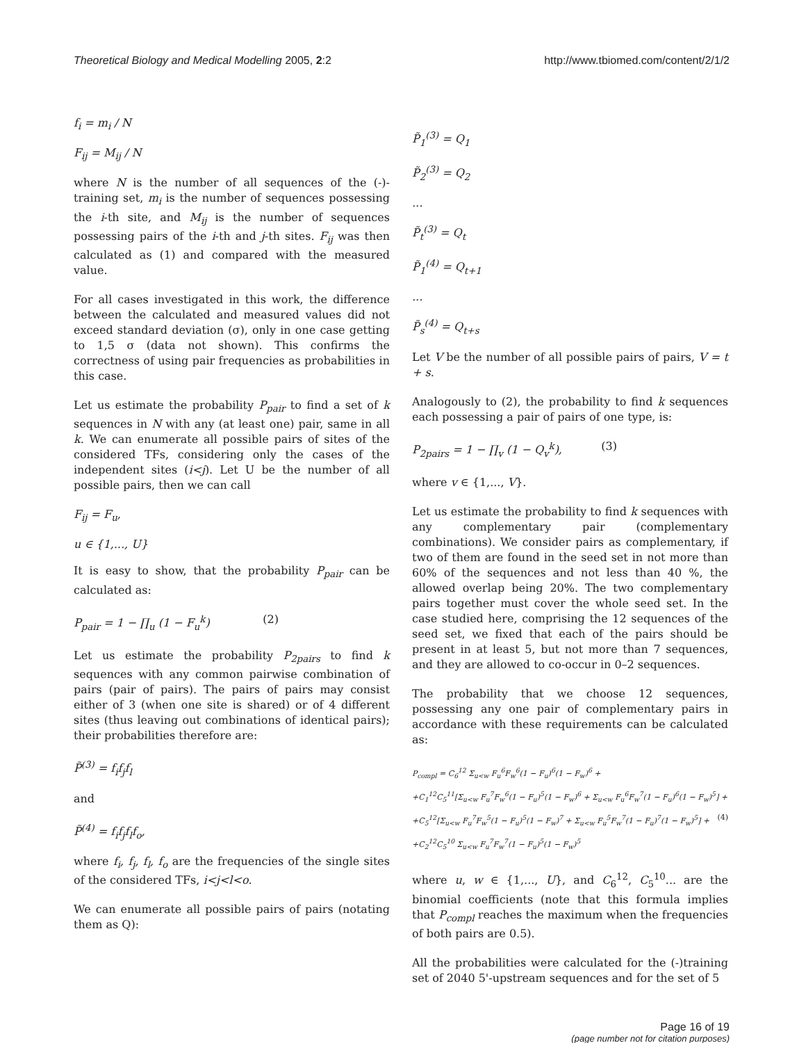Theoretical Biology and Medical Modelling 2005, 2:2 http://www.tbiomed.com/content/2/1/2
f<sub>i</sub> = m<sub>i</sub> / N
F<sub>ij</sub> = M<sub>ij</sub> / N
where N is the number of all sequences of the (-)-training set, m<sub>i</sub> is the number of sequences possessing the i-th site, and M<sub>ij</sub> is the number of sequences possessing pairs of the i-th and j-th sites. F<sub>ij</sub> was then calculated as (1) and compared with the measured value.
For all cases investigated in this work, the difference between the calculated and measured values did not exceed standard deviation (σ), only in one case getting to 1,5 σ (data not shown). This confirms the correctness of using pair frequencies as probabilities in this case.
Let us estimate the probability P<sub>pair</sub> to find a set of k sequences in N with any (at least one) pair, same in all k. We can enumerate all possible pairs of sites of the considered TFs, considering only the cases of the independent sites (i<j). Let U be the number of all possible pairs, then we can call
F<sub>ij</sub> = F<sub>u</sub>,
u ∈ {1,..., U}
It is easy to show, that the probability P<sub>pair</sub> can be calculated as:
P<sub>pair</sub> = 1 − ∏<sub>u</sub> (1 − F<sub>u</sub><sup>k</sup>) (2)
Let us estimate the probability P<sub>2pairs</sub> to find k sequences with any common pairwise combination of pairs (pair of pairs). The pairs of pairs may consist either of 3 (when one site is shared) or of 4 different sites (thus leaving out combinations of identical pairs); their probabilities therefore are:
P̃<sup>(3)</sup> = f<sub>i</sub>f<sub>j</sub>f<sub>l</sub>
and
P̃<sup>(4)</sup> = f<sub>i</sub>f<sub>j</sub>f<sub>l</sub>f<sub>o</sub>,
where f<sub>i</sub>, f<sub>j</sub>, f<sub>l</sub>, f<sub>o</sub> are the frequencies of the single sites of the considered TFs, i<j<l<o.
We can enumerate all possible pairs of pairs (notating them as Q):
P̃<sub>1</sub><sup>(3)</sup> = Q<sub>1</sub>
P̃<sub>2</sub><sup>(3)</sup> = Q<sub>2</sub>
...
P̃<sub>t</sub><sup>(3)</sup> = Q<sub>t</sub>
P̃<sub>1</sub><sup>(4)</sup> = Q<sub>t+1</sub>
...
P̃<sub>s</sub><sup>(4)</sup> = Q<sub>t+s</sub>
Let V be the number of all possible pairs of pairs, V = t + s.
Analogously to (2), the probability to find k sequences each possessing a pair of pairs of one type, is:
P<sub>2pairs</sub> = 1 − ∏<sub>v</sub> (1 − Q<sub>v</sub><sup>k</sup>), (3)
where v ∈ {1,..., V}.
Let us estimate the probability to find k sequences with any complementary pair (complementary combinations). We consider pairs as complementary, if two of them are found in the seed set in not more than 60% of the sequences and not less than 40 %, the allowed overlap being 20%. The two complementary pairs together must cover the whole seed set. In the case studied here, comprising the 12 sequences of the seed set, we fixed that each of the pairs should be present in at least 5, but not more than 7 sequences, and they are allowed to co-occur in 0–2 sequences.
The probability that we choose 12 sequences, possessing any one pair of complementary pairs in accordance with these requirements can be calculated as:
P<sub>compl</sub> = C<sub>6</sub><sup>12</sup> Σ<sub>u<w</sub> F<sub>u</sub><sup>6</sup>F<sub>w</sub><sup>6</sup>(1 − F<sub>u</sub>)<sup>6</sup>(1 − F<sub>w</sub>)<sup>6</sup> +
+C<sub>1</sub><sup>12</sup>C<sub>5</sub><sup>11</sup>[Σ<sub>u<w</sub> F<sub>u</sub><sup>7</sup>F<sub>w</sub><sup>6</sup>(1 − F<sub>u</sub>)<sup>5</sup>(1 − F<sub>w</sub>)<sup>6</sup> + Σ<sub>u<w</sub> F<sub>u</sub><sup>6</sup>F<sub>w</sub><sup>7</sup>(1 − F<sub>u</sub>)<sup>6</sup>(1 − F<sub>w</sub>)<sup>5</sup>] +
+C<sub>5</sub><sup>12</sup>[Σ<sub>u<w</sub> F<sub>u</sub><sup>7</sup>F<sub>w</sub><sup>5</sup>(1 − F<sub>u</sub>)<sup>5</sup>(1 − F<sub>w</sub>)<sup>7</sup> + Σ<sub>u<w</sub> F<sub>u</sub><sup>5</sup>F<sub>w</sub><sup>7</sup>(1 − F<sub>u</sub>)<sup>7</sup>(1 − F<sub>w</sub>)<sup>5</sup>] + (4)
+C<sub>2</sub><sup>12</sup>C<sub>5</sub><sup>10</sup> Σ<sub>u<w</sub> F<sub>u</sub><sup>7</sup>F<sub>w</sub><sup>7</sup>(1 − F<sub>u</sub>)<sup>5</sup>(1 − F<sub>w</sub>)<sup>5</sup>
where u, w ∈ {1,..., U}, and C<sub>6</sub><sup>12</sup>, C<sub>5</sub><sup>10</sup>... are the binomial coefficients (note that this formula implies that P<sub>compl</sub> reaches the maximum when the frequencies of both pairs are 0.5).
All the probabilities were calculated for the (-)training set of 2040 5'-upstream sequences and for the set of 5
Page 16 of 19
(page number not for citation purposes)